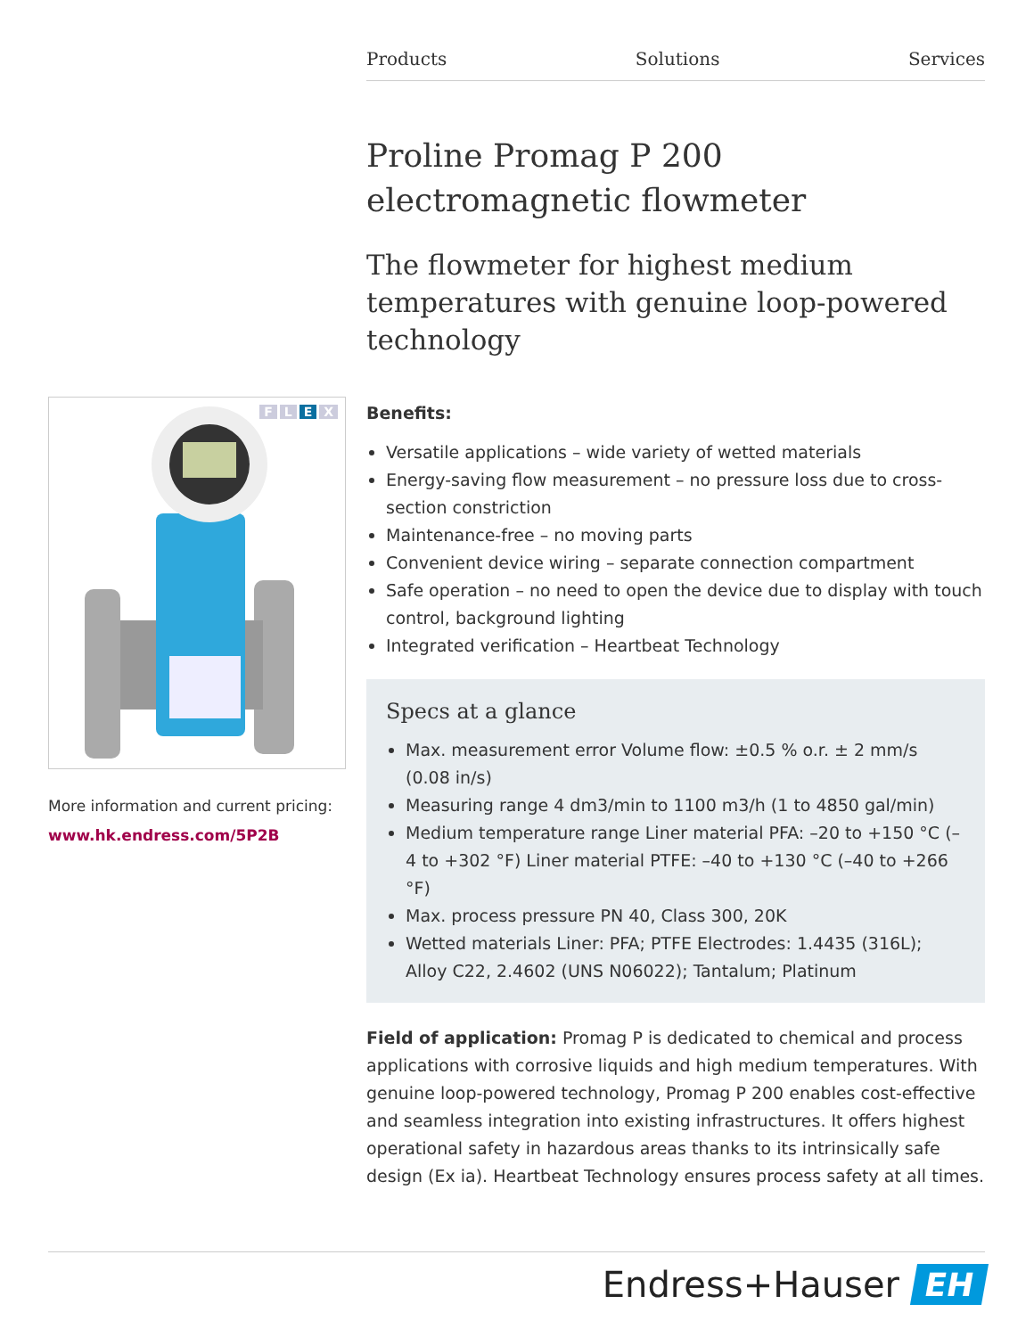Products Solutions Services
FLEX
More information and current pricing:
www.hk.endress.com/5P2B
Proline Promag P 200
electromagnetic flowmeter
The flowmeter for highest medium temperatures with genuine loop-powered technology
Benefits:
Versatile applications – wide variety of wetted materials
Energy-saving flow measurement – no pressure loss due to cross-section constriction
Maintenance-free – no moving parts
Convenient device wiring – separate connection compartment
Safe operation – no need to open the device due to display with touch control, background lighting
Integrated verification – Heartbeat Technology
Specs at a glance
Max. measurement error Volume flow: ±0.5 % o.r. ± 2 mm/s (0.08 in/s)
Measuring range 4 dm3/min to 1100 m3/h (1 to 4850 gal/min)
Medium temperature range Liner material PFA: –20 to +150 °C (–4 to +302 °F) Liner material PTFE: –40 to +130 °C (–40 to +266 °F)
Max. process pressure PN 40, Class 300, 20K
Wetted materials Liner: PFA; PTFE Electrodes: 1.4435 (316L); Alloy C22, 2.4602 (UNS N06022); Tantalum; Platinum
Field of application: Promag P is dedicated to chemical and process applications with corrosive liquids and high medium temperatures. With genuine loop-powered technology, Promag P 200 enables cost-effective and seamless integration into existing infrastructures. It offers highest operational safety in hazardous areas thanks to its intrinsically safe design (Ex ia). Heartbeat Technology ensures process safety at all times.
Endress+Hauser EH